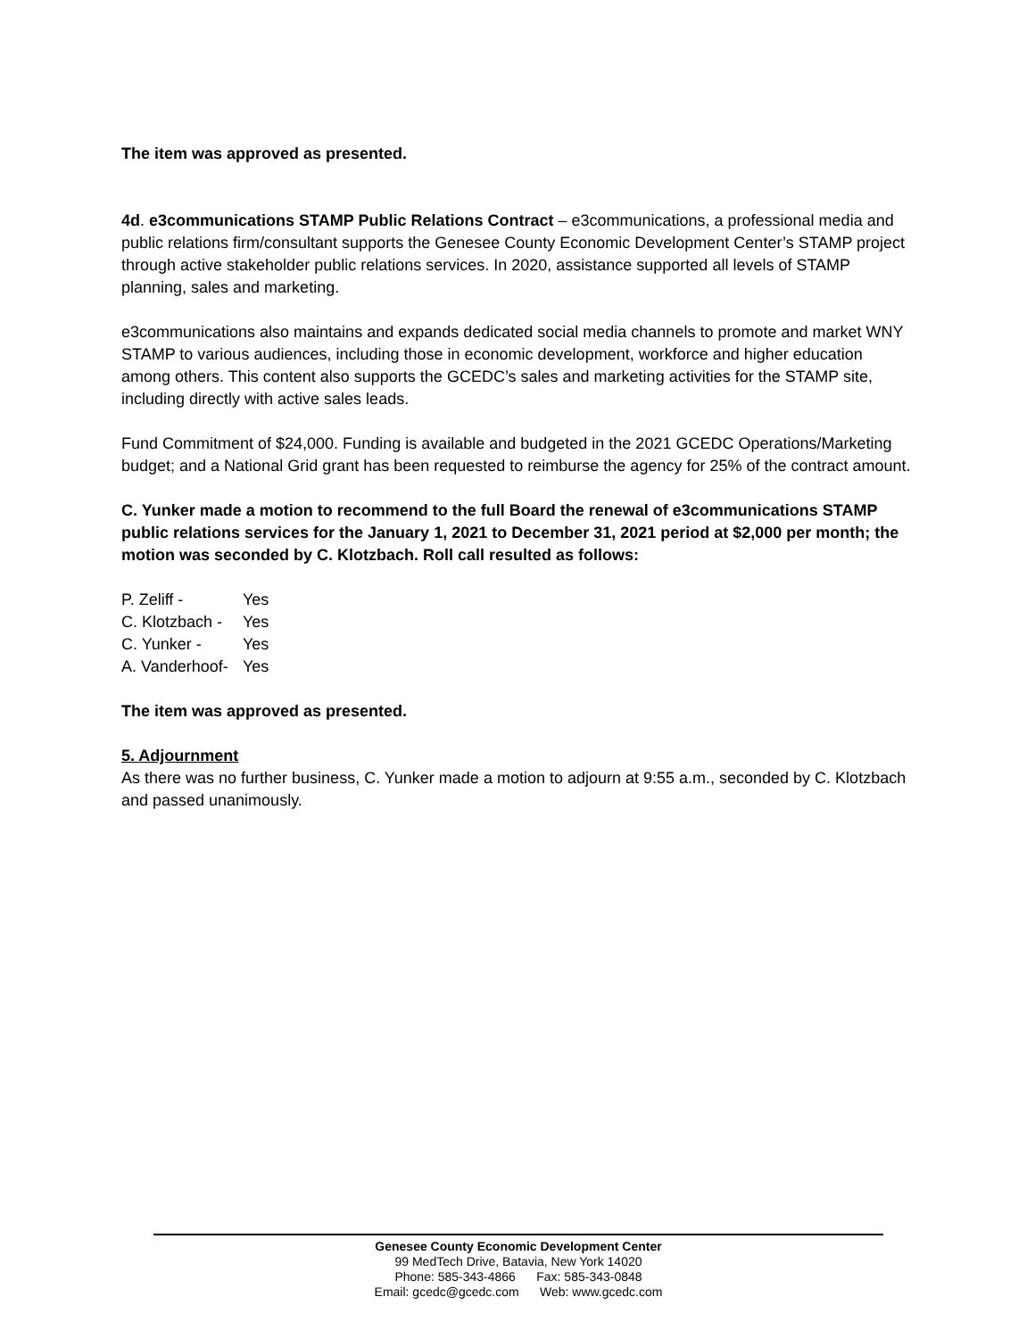The item was approved as presented.
4d. e3communications STAMP Public Relations Contract – e3communications, a professional media and public relations firm/consultant supports the Genesee County Economic Development Center’s STAMP project through active stakeholder public relations services. In 2020, assistance supported all levels of STAMP planning, sales and marketing.
e3communications also maintains and expands dedicated social media channels to promote and market WNY STAMP to various audiences, including those in economic development, workforce and higher education among others. This content also supports the GCEDC’s sales and marketing activities for the STAMP site, including directly with active sales leads.
Fund Commitment of $24,000. Funding is available and budgeted in the 2021 GCEDC Operations/Marketing budget; and a National Grid grant has been requested to reimburse the agency for 25% of the contract amount.
C. Yunker made a motion to recommend to the full Board the renewal of e3communications STAMP public relations services for the January 1, 2021 to December 31, 2021 period at $2,000 per month; the motion was seconded by C. Klotzbach. Roll call resulted as follows:
P. Zeliff - Yes
C. Klotzbach - Yes
C. Yunker - Yes
A. Vanderhoof- Yes
The item was approved as presented.
5. Adjournment
As there was no further business, C. Yunker made a motion to adjourn at 9:55 a.m., seconded by C. Klotzbach and passed unanimously.
Genesee County Economic Development Center
99 MedTech Drive, Batavia, New York 14020
Phone: 585-343-4866 Fax: 585-343-0848
Email: gcedc@gcedc.com Web: www.gcedc.com